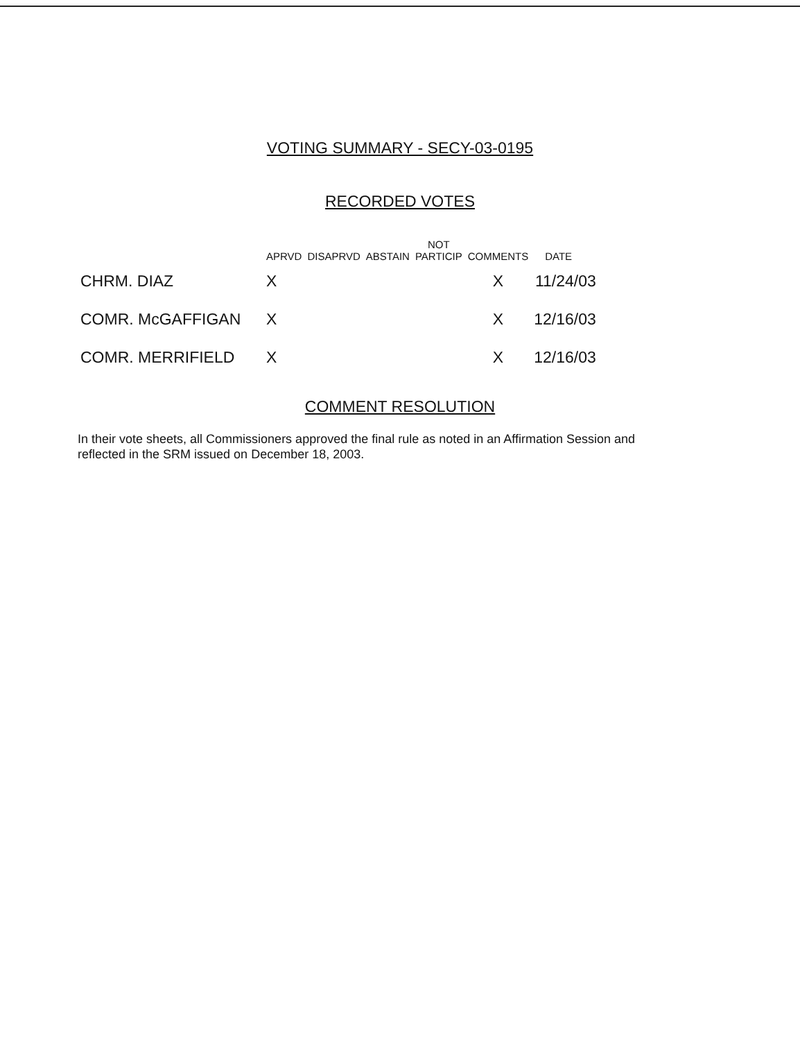VOTING SUMMARY - SECY-03-0195
RECORDED VOTES
| | APRVD | DISAPRVD | ABSTAIN | NOT PARTICIP | COMMENTS | DATE |
| --- | --- | --- | --- | --- | --- | --- |
| CHRM. DIAZ | X | | | | X | 11/24/03 |
| COMR. McGAFFIGAN | X | | | | X | 12/16/03 |
| COMR. MERRIFIELD | X | | | | X | 12/16/03 |
COMMENT RESOLUTION
In their vote sheets, all Commissioners approved the final rule as noted in an Affirmation Session and reflected in the SRM issued on December 18, 2003.